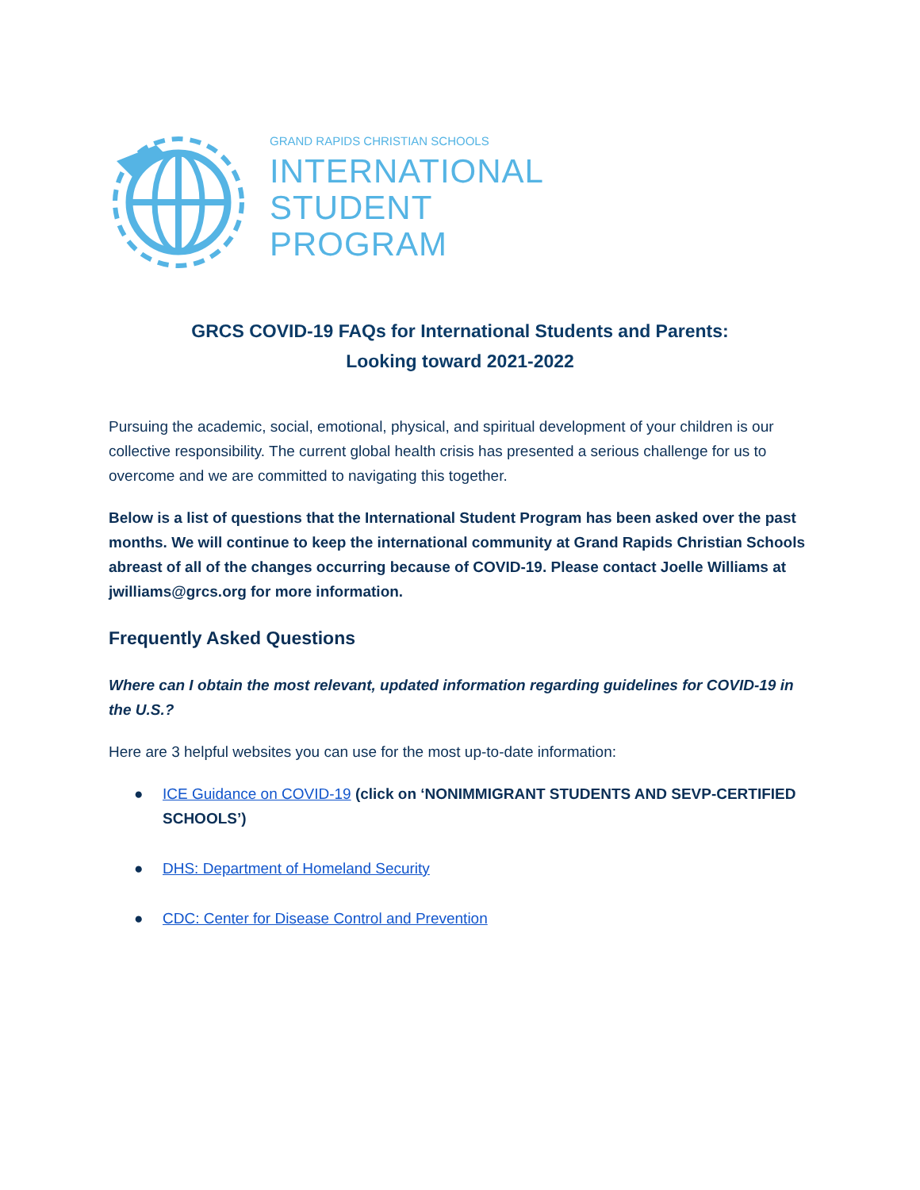GRAND RAPIDS CHRISTIAN SCHOOLS
INTERNATIONAL
STUDENT
PROGRAM
GRCS COVID-19 FAQs for International Students and Parents:
Looking toward 2021-2022
Pursuing the academic, social, emotional, physical, and spiritual development of your children is our collective responsibility. The current global health crisis has presented a serious challenge for us to overcome and we are committed to navigating this together.
Below is a list of questions that the International Student Program has been asked over the past months. We will continue to keep the international community at Grand Rapids Christian Schools abreast of all of the changes occurring because of COVID-19. Please contact Joelle Williams at jwilliams@grcs.org for more information.
Frequently Asked Questions
Where can I obtain the most relevant, updated information regarding guidelines for COVID-19 in the U.S.?
Here are 3 helpful websites you can use for the most up-to-date information:
● ICE Guidance on COVID-19 (click on ‘NONIMMIGRANT STUDENTS AND SEVP-CERTIFIED SCHOOLS’)
● DHS: Department of Homeland Security
● CDC: Center for Disease Control and Prevention